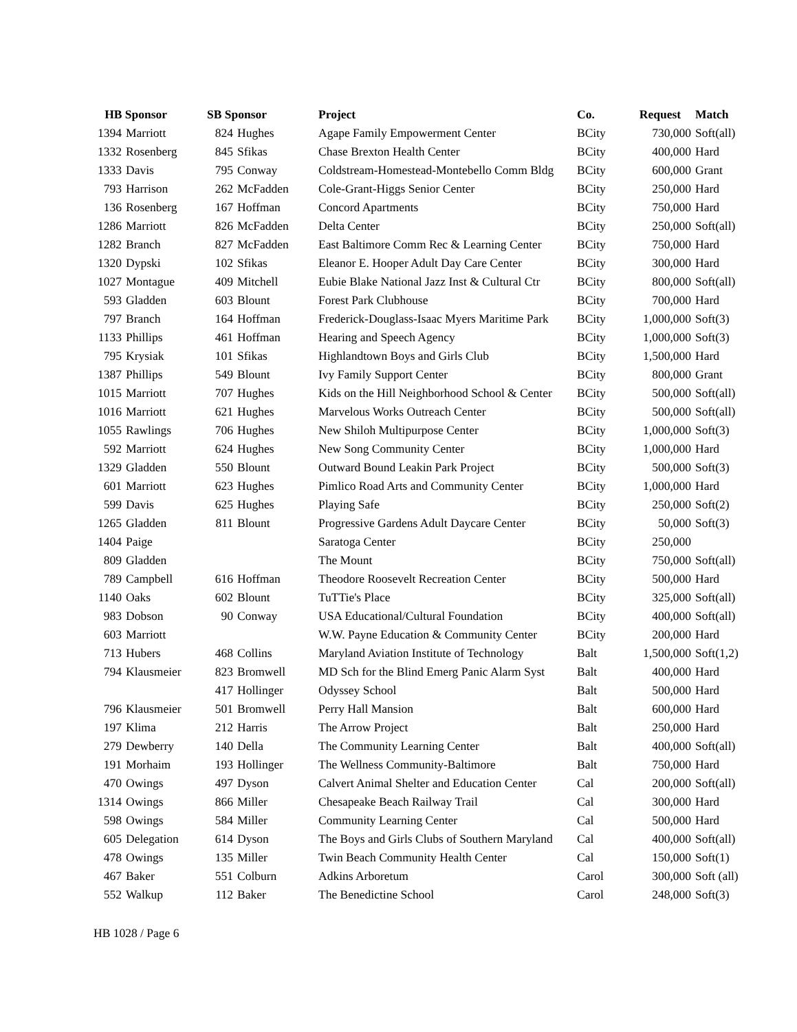| HB Sponsor | | SB Sponsor | | Project | Co. | Request | Match |
| --- | --- | --- | --- | --- | --- | --- | --- |
| 1394 | Marriott | 824 | Hughes | Agape Family Empowerment Center | BCity | 730,000 | Soft(all) |
| 1332 | Rosenberg | 845 | Sfikas | Chase Brexton Health Center | BCity | 400,000 | Hard |
| 1333 | Davis | 795 | Conway | Coldstream-Homestead-Montebello Comm Bldg | BCity | 600,000 | Grant |
| 793 | Harrison | 262 | McFadden | Cole-Grant-Higgs Senior Center | BCity | 250,000 | Hard |
| 136 | Rosenberg | 167 | Hoffman | Concord Apartments | BCity | 750,000 | Hard |
| 1286 | Marriott | 826 | McFadden | Delta Center | BCity | 250,000 | Soft(all) |
| 1282 | Branch | 827 | McFadden | East Baltimore Comm Rec & Learning Center | BCity | 750,000 | Hard |
| 1320 | Dypski | 102 | Sfikas | Eleanor E. Hooper Adult Day Care Center | BCity | 300,000 | Hard |
| 1027 | Montague | 409 | Mitchell | Eubie Blake National Jazz Inst & Cultural Ctr | BCity | 800,000 | Soft(all) |
| 593 | Gladden | 603 | Blount | Forest Park Clubhouse | BCity | 700,000 | Hard |
| 797 | Branch | 164 | Hoffman | Frederick-Douglass-Isaac Myers Maritime Park | BCity | 1,000,000 | Soft(3) |
| 1133 | Phillips | 461 | Hoffman | Hearing and Speech Agency | BCity | 1,000,000 | Soft(3) |
| 795 | Krysiak | 101 | Sfikas | Highlandtown Boys and Girls Club | BCity | 1,500,000 | Hard |
| 1387 | Phillips | 549 | Blount | Ivy Family Support Center | BCity | 800,000 | Grant |
| 1015 | Marriott | 707 | Hughes | Kids on the Hill Neighborhood School & Center | BCity | 500,000 | Soft(all) |
| 1016 | Marriott | 621 | Hughes | Marvelous Works Outreach Center | BCity | 500,000 | Soft(all) |
| 1055 | Rawlings | 706 | Hughes | New Shiloh Multipurpose Center | BCity | 1,000,000 | Soft(3) |
| 592 | Marriott | 624 | Hughes | New Song Community Center | BCity | 1,000,000 | Hard |
| 1329 | Gladden | 550 | Blount | Outward Bound Leakin Park Project | BCity | 500,000 | Soft(3) |
| 601 | Marriott | 623 | Hughes | Pimlico Road Arts and Community Center | BCity | 1,000,000 | Hard |
| 599 | Davis | 625 | Hughes | Playing Safe | BCity | 250,000 | Soft(2) |
| 1265 | Gladden | 811 | Blount | Progressive Gardens Adult Daycare Center | BCity | 50,000 | Soft(3) |
| 1404 | Paige | | | Saratoga Center | BCity | 250,000 | |
| 809 | Gladden | | | The Mount | BCity | 750,000 | Soft(all) |
| 789 | Campbell | 616 | Hoffman | Theodore Roosevelt Recreation Center | BCity | 500,000 | Hard |
| 1140 | Oaks | 602 | Blount | TuTTie's Place | BCity | 325,000 | Soft(all) |
| 983 | Dobson | 90 | Conway | USA Educational/Cultural Foundation | BCity | 400,000 | Soft(all) |
| 603 | Marriott | | | W.W. Payne Education & Community Center | BCity | 200,000 | Hard |
| 713 | Hubers | 468 | Collins | Maryland Aviation Institute of Technology | Balt | 1,500,000 | Soft(1,2) |
| 794 | Klausmeier | 823 | Bromwell | MD Sch for the Blind Emerg Panic Alarm Syst | Balt | 400,000 | Hard |
| | | 417 | Hollinger | Odyssey School | Balt | 500,000 | Hard |
| 796 | Klausmeier | 501 | Bromwell | Perry Hall Mansion | Balt | 600,000 | Hard |
| 197 | Klima | 212 | Harris | The Arrow Project | Balt | 250,000 | Hard |
| 279 | Dewberry | 140 | Della | The Community Learning Center | Balt | 400,000 | Soft(all) |
| 191 | Morhaim | 193 | Hollinger | The Wellness Community-Baltimore | Balt | 750,000 | Hard |
| 470 | Owings | 497 | Dyson | Calvert Animal Shelter and Education Center | Cal | 200,000 | Soft(all) |
| 1314 | Owings | 866 | Miller | Chesapeake Beach Railway Trail | Cal | 300,000 | Hard |
| 598 | Owings | 584 | Miller | Community Learning Center | Cal | 500,000 | Hard |
| 605 | Delegation | 614 | Dyson | The Boys and Girls Clubs of Southern Maryland | Cal | 400,000 | Soft(all) |
| 478 | Owings | 135 | Miller | Twin Beach Community Health Center | Cal | 150,000 | Soft(1) |
| 467 | Baker | 551 | Colburn | Adkins Arboretum | Carol | 300,000 | Soft (all) |
| 552 | Walkup | 112 | Baker | The Benedictine School | Carol | 248,000 | Soft(3) |
HB 1028 / Page 6